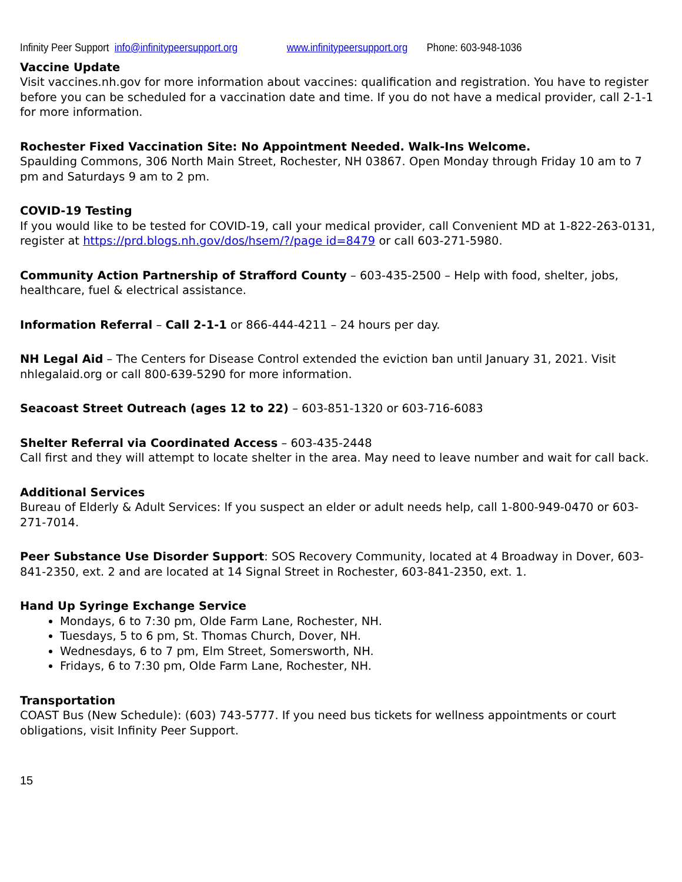Infinity Peer Support info@infinitypeersupport.org www.infinitypeersupport.org Phone: 603-948-1036
Vaccine Update
Visit vaccines.nh.gov for more information about vaccines: qualification and registration. You have to register before you can be scheduled for a vaccination date and time. If you do not have a medical provider, call 2-1-1 for more information.
Rochester Fixed Vaccination Site: No Appointment Needed. Walk-Ins Welcome.
Spaulding Commons, 306 North Main Street, Rochester, NH 03867. Open Monday through Friday 10 am to 7 pm and Saturdays 9 am to 2 pm.
COVID-19 Testing
If you would like to be tested for COVID-19, call your medical provider, call Convenient MD at 1-822-263-0131, register at https://prd.blogs.nh.gov/dos/hsem/?/page id=8479 or call 603-271-5980.
Community Action Partnership of Strafford County – 603-435-2500 – Help with food, shelter, jobs, healthcare, fuel & electrical assistance.
Information Referral – Call 2-1-1 or 866-444-4211 – 24 hours per day.
NH Legal Aid – The Centers for Disease Control extended the eviction ban until January 31, 2021. Visit nhlegalaid.org or call 800-639-5290 for more information.
Seacoast Street Outreach (ages 12 to 22) – 603-851-1320 or 603-716-6083
Shelter Referral via Coordinated Access – 603-435-2448
Call first and they will attempt to locate shelter in the area. May need to leave number and wait for call back.
Additional Services
Bureau of Elderly & Adult Services: If you suspect an elder or adult needs help, call 1-800-949-0470 or 603-271-7014.
Peer Substance Use Disorder Support: SOS Recovery Community, located at 4 Broadway in Dover, 603-841-2350, ext. 2 and are located at 14 Signal Street in Rochester, 603-841-2350, ext. 1.
Hand Up Syringe Exchange Service
Mondays, 6 to 7:30 pm, Olde Farm Lane, Rochester, NH.
Tuesdays, 5 to 6 pm, St. Thomas Church, Dover, NH.
Wednesdays, 6 to 7 pm, Elm Street, Somersworth, NH.
Fridays, 6 to 7:30 pm, Olde Farm Lane, Rochester, NH.
Transportation
COAST Bus (New Schedule): (603) 743-5777. If you need bus tickets for wellness appointments or court obligations, visit Infinity Peer Support.
15